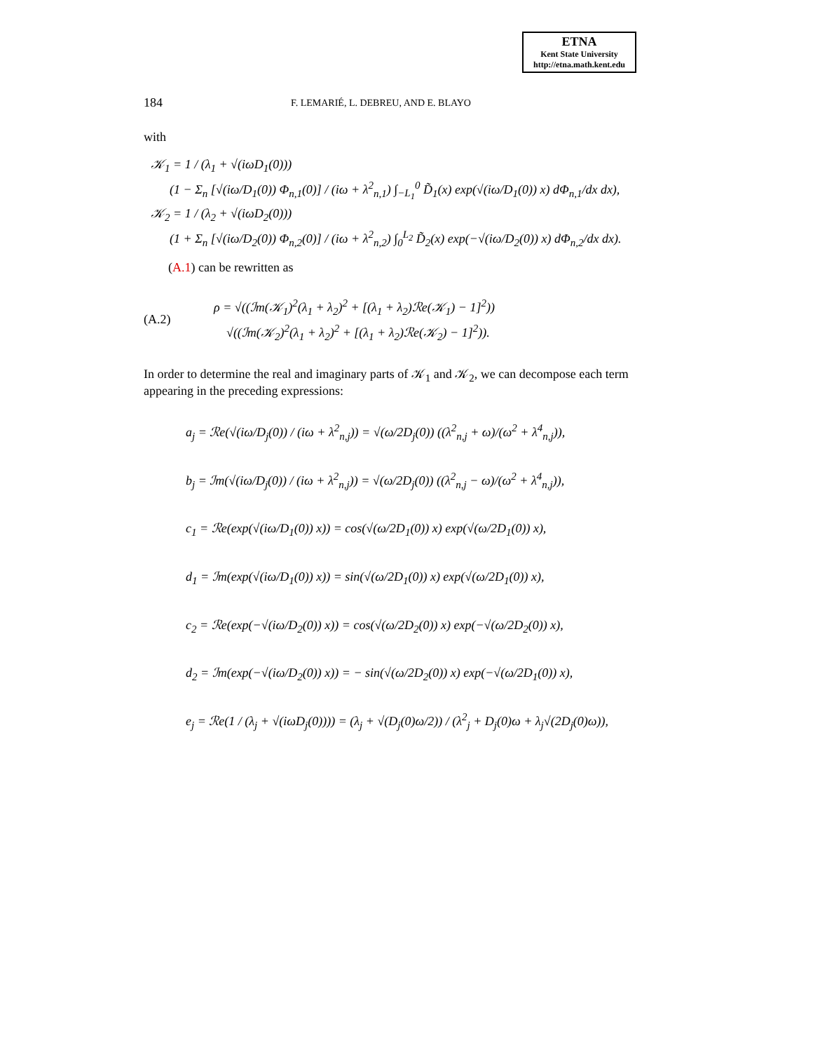ETNA
Kent State University
http://etna.math.kent.edu
184
F. LEMARIÉ, L. DEBREU, AND E. BLAYO
with
𝒦<sub>1</sub> = 1 / (λ<sub>1</sub> + √(iωD<sub>1</sub>(0)))
(1 − Σ<sub>n</sub> [√(iω/D<sub>1</sub>(0)) Φ<sub>n,1</sub>(0)] / (iω + λ<sup>2</sup><sub>n,1</sub>) ∫<sub>−L<sub>1</sub></sub><sup>0</sup> D̃<sub>1</sub>(x) exp(√(iω/D<sub>1</sub>(0)) x) dΦ<sub>n,1</sub>/dx dx),
𝒦<sub>2</sub> = 1 / (λ<sub>2</sub> + √(iωD<sub>2</sub>(0)))
(1 + Σ<sub>n</sub> [√(iω/D<sub>2</sub>(0)) Φ<sub>n,2</sub>(0)] / (iω + λ<sup>2</sup><sub>n,2</sub>) ∫<sub>0</sub><sup>L<sub>2</sub></sup> D̃<sub>2</sub>(x) exp(−√(iω/D<sub>2</sub>(0)) x) dΦ<sub>n,2</sub>/dx dx).
(A.1) can be rewritten as
(A.2)
ρ = √((ℐm(𝒦<sub>1</sub>)<sup>2</sup>(λ<sub>1</sub> + λ<sub>2</sub>)<sup>2</sup> + [(λ<sub>1</sub> + λ<sub>2</sub>)ℛe(𝒦<sub>1</sub>) − 1]<sup>2</sup>))
√((ℐm(𝒦<sub>2</sub>)<sup>2</sup>(λ<sub>1</sub> + λ<sub>2</sub>)<sup>2</sup> + [(λ<sub>1</sub> + λ<sub>2</sub>)ℛe(𝒦<sub>2</sub>) − 1]<sup>2</sup>)).
In order to determine the real and imaginary parts of 𝒦<sub>1</sub> and 𝒦<sub>2</sub>, we can decompose each term appearing in the preceding expressions:
a<sub>j</sub> = ℛe(√(iω/D<sub>j</sub>(0)) / (iω + λ<sup>2</sup><sub>n,j</sub>)) = √(ω/2D<sub>j</sub>(0)) ((λ<sup>2</sup><sub>n,j</sub> + ω)/(ω<sup>2</sup> + λ<sup>4</sup><sub>n,j</sub>)),
b<sub>j</sub> = ℐm(√(iω/D<sub>j</sub>(0)) / (iω + λ<sup>2</sup><sub>n,j</sub>)) = √(ω/2D<sub>j</sub>(0)) ((λ<sup>2</sup><sub>n,j</sub> − ω)/(ω<sup>2</sup> + λ<sup>4</sup><sub>n,j</sub>)),
c<sub>1</sub> = ℛe(exp(√(iω/D<sub>1</sub>(0)) x)) = cos(√(ω/2D<sub>1</sub>(0)) x) exp(√(ω/2D<sub>1</sub>(0)) x),
d<sub>1</sub> = ℐm(exp(√(iω/D<sub>1</sub>(0)) x)) = sin(√(ω/2D<sub>1</sub>(0)) x) exp(√(ω/2D<sub>1</sub>(0)) x),
c<sub>2</sub> = ℛe(exp(−√(iω/D<sub>2</sub>(0)) x)) = cos(√(ω/2D<sub>2</sub>(0)) x) exp(−√(ω/2D<sub>2</sub>(0)) x),
d<sub>2</sub> = ℐm(exp(−√(iω/D<sub>2</sub>(0)) x)) = − sin(√(ω/2D<sub>2</sub>(0)) x) exp(−√(ω/2D<sub>1</sub>(0)) x),
e<sub>j</sub> = ℛe(1 / (λ<sub>j</sub> + √(iωD<sub>j</sub>(0)))) = (λ<sub>j</sub> + √(D<sub>j</sub>(0)ω/2)) / (λ<sup>2</sup><sub>j</sub> + D<sub>j</sub>(0)ω + λ<sub>j</sub>√(2D<sub>j</sub>(0)ω)),